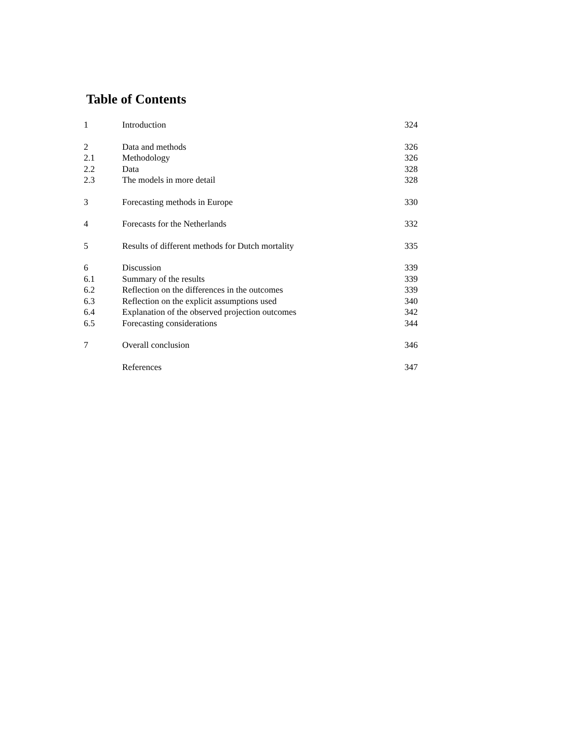Table of Contents
| 1 | Introduction | 324 |
| 2 | Data and methods | 326 |
| 2.1 | Methodology | 326 |
| 2.2 | Data | 328 |
| 2.3 | The models in more detail | 328 |
| 3 | Forecasting methods in Europe | 330 |
| 4 | Forecasts for the Netherlands | 332 |
| 5 | Results of different methods for Dutch mortality | 335 |
| 6 | Discussion | 339 |
| 6.1 | Summary of the results | 339 |
| 6.2 | Reflection on the differences in the outcomes | 339 |
| 6.3 | Reflection on the explicit assumptions used | 340 |
| 6.4 | Explanation of the observed projection outcomes | 342 |
| 6.5 | Forecasting considerations | 344 |
| 7 | Overall conclusion | 346 |
| | References | 347 |